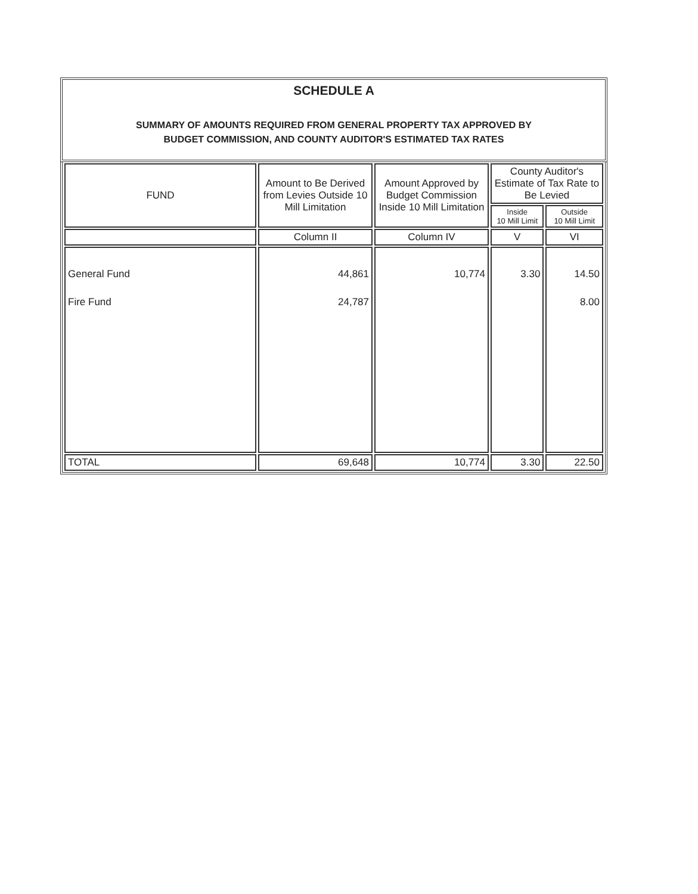SCHEDULE A
SUMMARY OF AMOUNTS REQUIRED FROM GENERAL PROPERTY TAX APPROVED BY
BUDGET COMMISSION, AND COUNTY AUDITOR'S ESTIMATED TAX RATES
| FUND | Amount to Be Derived from Levies Outside 10 Mill Limitation | Amount Approved by Budget Commission Inside 10 Mill Limitation | County Auditor's Estimate of Tax Rate to Be Levied | |
| --- | --- | --- | --- | --- |
| | | | Inside 10 Mill Limit | Outside 10 Mill Limit |
| | Column II | Column IV | V | VI |
| General Fund Fire Fund | 44,861 24,787 | 10,774 | 3.30 | 14.50 8.00 |
| TOTAL | 69,648 | 10,774 | 3.30 | 22.50 |